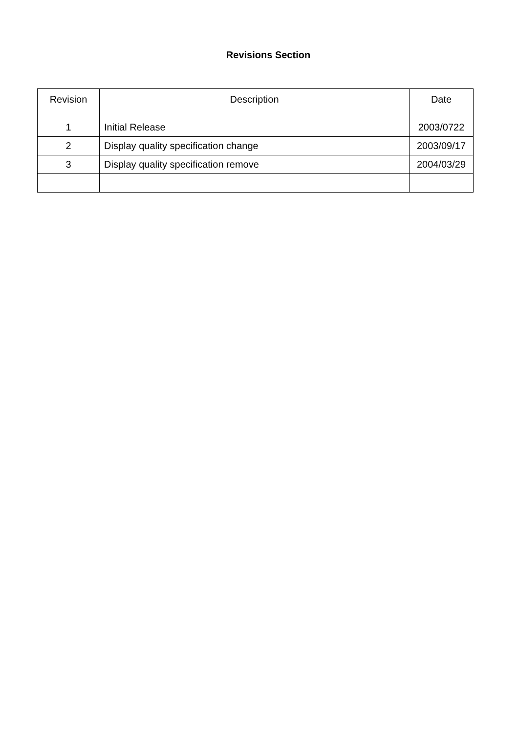Revisions Section
| Revision | Description | Date |
| --- | --- | --- |
| 1 | Initial Release | 2003/0722 |
| 2 | Display quality specification change | 2003/09/17 |
| 3 | Display quality specification remove | 2004/03/29 |